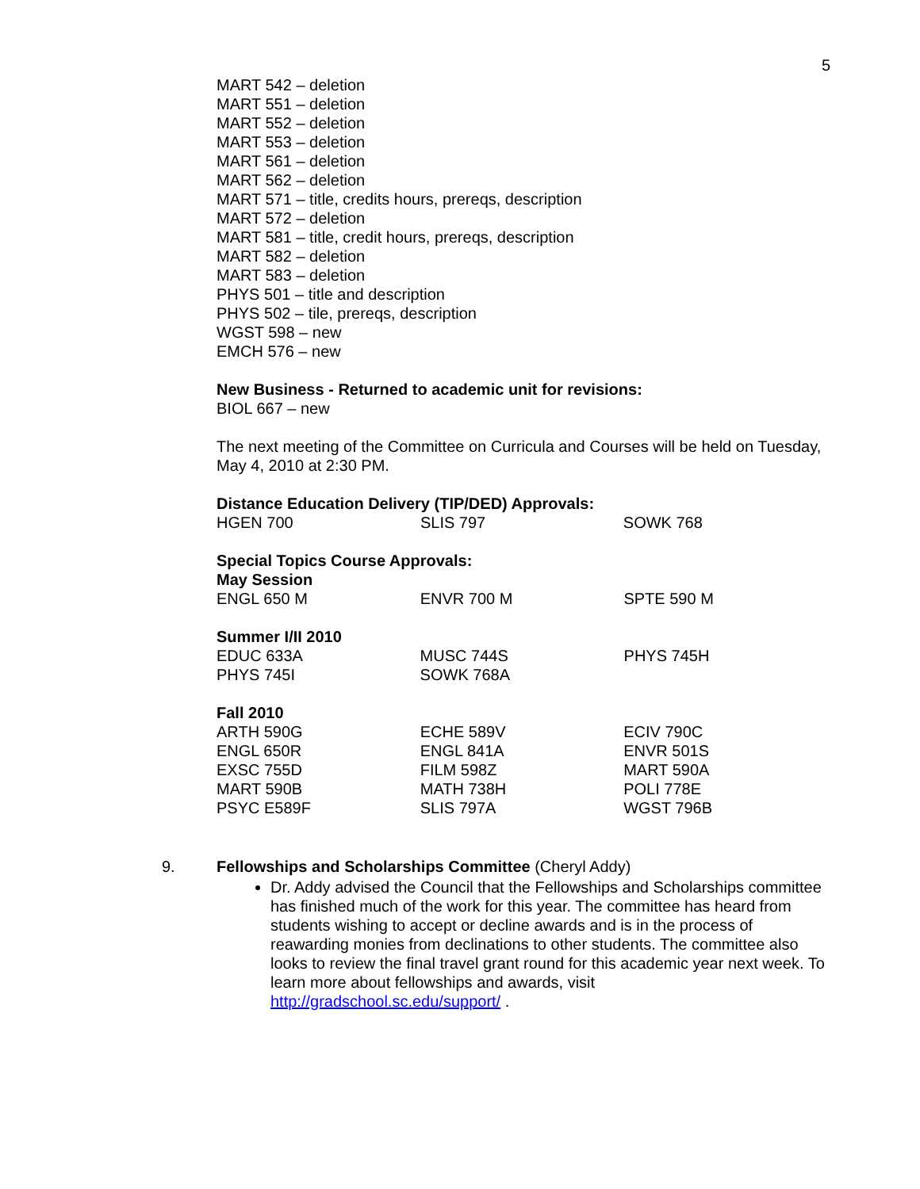5
MART 542 – deletion
MART 551 – deletion
MART 552 – deletion
MART 553 – deletion
MART 561 – deletion
MART 562 – deletion
MART 571 – title, credits hours, prereqs, description
MART 572 – deletion
MART 581 – title, credit hours, prereqs, description
MART 582 – deletion
MART 583 – deletion
PHYS 501 – title and description
PHYS 502 – tile, prereqs, description
WGST 598 – new
EMCH 576 – new
New Business - Returned to academic unit for revisions:
BIOL 667 – new
The next meeting of the Committee on Curricula and Courses will be held on Tuesday, May 4, 2010 at 2:30 PM.
Distance Education Delivery (TIP/DED) Approvals:
| HGEN 700 | SLIS 797 | SOWK 768 |
Special Topics Course Approvals:
May Session
| ENGL 650 M | ENVR 700 M | SPTE 590 M |
Summer I/II 2010
| EDUC 633A | MUSC 744S | PHYS 745H |
| PHYS 745I | SOWK 768A | |
Fall 2010
| ARTH 590G | ECHE 589V | ECIV 790C |
| ENGL 650R | ENGL 841A | ENVR 501S |
| EXSC 755D | FILM 598Z | MART 590A |
| MART 590B | MATH 738H | POLI 778E |
| PSYC E589F | SLIS 797A | WGST 796B |
9. Fellowships and Scholarships Committee (Cheryl Addy)
Dr. Addy advised the Council that the Fellowships and Scholarships committee has finished much of the work for this year. The committee has heard from students wishing to accept or decline awards and is in the process of reawarding monies from declinations to other students. The committee also looks to review the final travel grant round for this academic year next week. To learn more about fellowships and awards, visit http://gradschool.sc.edu/support/ .